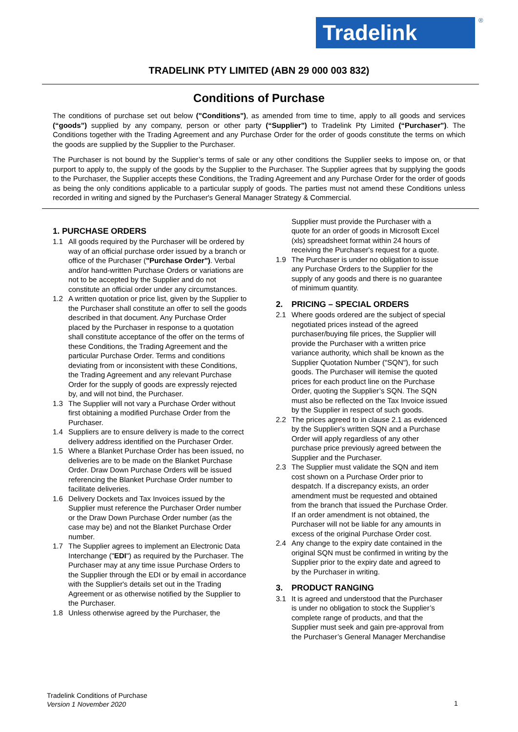Tradelink ®
TRADELINK PTY LIMITED (ABN 29 000 003 832)
Conditions of Purchase
The conditions of purchase set out below ("Conditions"), as amended from time to time, apply to all goods and services (“goods”) supplied by any company, person or other party (“Supplier") to Tradelink Pty Limited (“Purchaser"). The Conditions together with the Trading Agreement and any Purchase Order for the order of goods constitute the terms on which the goods are supplied by the Supplier to the Purchaser.
The Purchaser is not bound by the Supplier’s terms of sale or any other conditions the Supplier seeks to impose on, or that purport to apply to, the supply of the goods by the Supplier to the Purchaser. The Supplier agrees that by supplying the goods to the Purchaser, the Supplier accepts these Conditions, the Trading Agreement and any Purchase Order for the order of goods as being the only conditions applicable to a particular supply of goods. The parties must not amend these Conditions unless recorded in writing and signed by the Purchaser's General Manager Strategy & Commercial.
1. PURCHASE ORDERS
1.1 All goods required by the Purchaser will be ordered by way of an official purchase order issued by a branch or office of the Purchaser ("Purchase Order"). Verbal and/or hand-written Purchase Orders or variations are not to be accepted by the Supplier and do not constitute an official order under any circumstances.
1.2 A written quotation or price list, given by the Supplier to the Purchaser shall constitute an offer to sell the goods described in that document. Any Purchase Order placed by the Purchaser in response to a quotation shall constitute acceptance of the offer on the terms of these Conditions, the Trading Agreement and the particular Purchase Order. Terms and conditions deviating from or inconsistent with these Conditions, the Trading Agreement and any relevant Purchase Order for the supply of goods are expressly rejected by, and will not bind, the Purchaser.
1.3 The Supplier will not vary a Purchase Order without first obtaining a modified Purchase Order from the Purchaser.
1.4 Suppliers are to ensure delivery is made to the correct delivery address identified on the Purchaser Order.
1.5 Where a Blanket Purchase Order has been issued, no deliveries are to be made on the Blanket Purchase Order. Draw Down Purchase Orders will be issued referencing the Blanket Purchase Order number to facilitate deliveries.
1.6 Delivery Dockets and Tax Invoices issued by the Supplier must reference the Purchaser Order number or the Draw Down Purchase Order number (as the case may be) and not the Blanket Purchase Order number.
1.7 The Supplier agrees to implement an Electronic Data Interchange ("EDI") as required by the Purchaser. The Purchaser may at any time issue Purchase Orders to the Supplier through the EDI or by email in accordance with the Supplier's details set out in the Trading Agreement or as otherwise notified by the Supplier to the Purchaser.
1.8 Unless otherwise agreed by the Purchaser, the
Supplier must provide the Purchaser with a quote for an order of goods in Microsoft Excel (xls) spreadsheet format within 24 hours of receiving the Purchaser's request for a quote.
1.9 The Purchaser is under no obligation to issue any Purchase Orders to the Supplier for the supply of any goods and there is no guarantee of minimum quantity.
2. PRICING – SPECIAL ORDERS
2.1 Where goods ordered are the subject of special negotiated prices instead of the agreed purchaser/buying file prices, the Supplier will provide the Purchaser with a written price variance authority, which shall be known as the Supplier Quotation Number ("SQN"), for such goods. The Purchaser will itemise the quoted prices for each product line on the Purchase Order, quoting the Supplier’s SQN. The SQN must also be reflected on the Tax Invoice issued by the Supplier in respect of such goods.
2.2 The prices agreed to in clause 2.1 as evidenced by the Supplier's written SQN and a Purchase Order will apply regardless of any other purchase price previously agreed between the Supplier and the Purchaser.
2.3 The Supplier must validate the SQN and item cost shown on a Purchase Order prior to despatch. If a discrepancy exists, an order amendment must be requested and obtained from the branch that issued the Purchase Order. If an order amendment is not obtained, the Purchaser will not be liable for any amounts in excess of the original Purchase Order cost.
2.4 Any change to the expiry date contained in the original SQN must be confirmed in writing by the Supplier prior to the expiry date and agreed to by the Purchaser in writing.
3. PRODUCT RANGING
3.1 It is agreed and understood that the Purchaser is under no obligation to stock the Supplier’s complete range of products, and that the Supplier must seek and gain pre-approval from the Purchaser’s General Manager Merchandise
Tradelink Conditions of Purchase
Version 1 November 2020
1